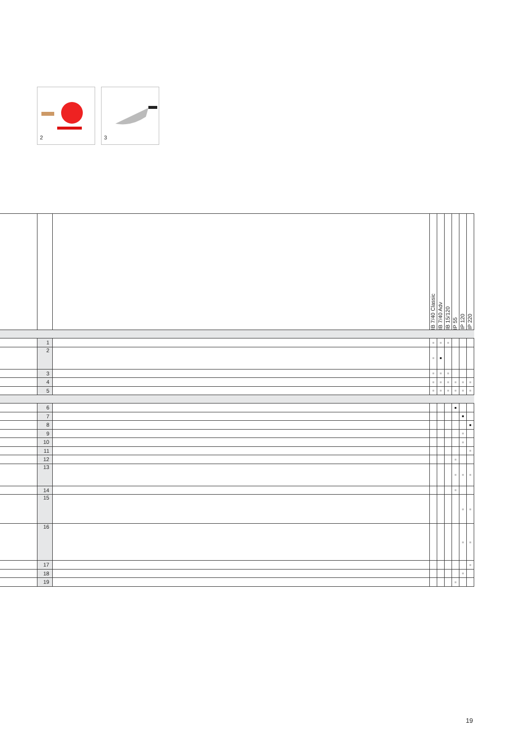2
3
| | | | IB 7/40 Classic | IB 7/40 Adv | IB 15/120 | IP 55 | IP 120 | IP 220 |
| --- | --- | --- | --- | --- | --- | --- | --- | --- |
| | 1 | | ■ | ■ | ■ | | | |
| | 2 | | ■ | ■ | | | | |
| | 3 | | ■ | ■ | ■ | | | |
| | 4 | | ■ | ■ | ■ | ■ | ■ | ■ |
| | 5 | | ■ | ■ | ■ | ■ | ■ | ■ |
| | 6 | | | | | ■ | | |
| | 7 | | | | | | ■ | |
| | 8 | | | | | | | ■ |
| | 9 | | | | | | ■ | |
| | 10 | | | | | | ■ | |
| | 11 | | | | | | | ■ |
| | 12 | | | | | ■ | | |
| | 13 | | | | | ■ | ■ | ■ |
| | 14 | | | | | ■ | | |
| | 15 | | | | | | ■ | ■ |
| | 16 | | | | | | ■ | ■ |
| | 17 | | | | | | | ■ |
| | 18 | | | | | | ■ | |
| | 19 | | | | | ■ | | |
19